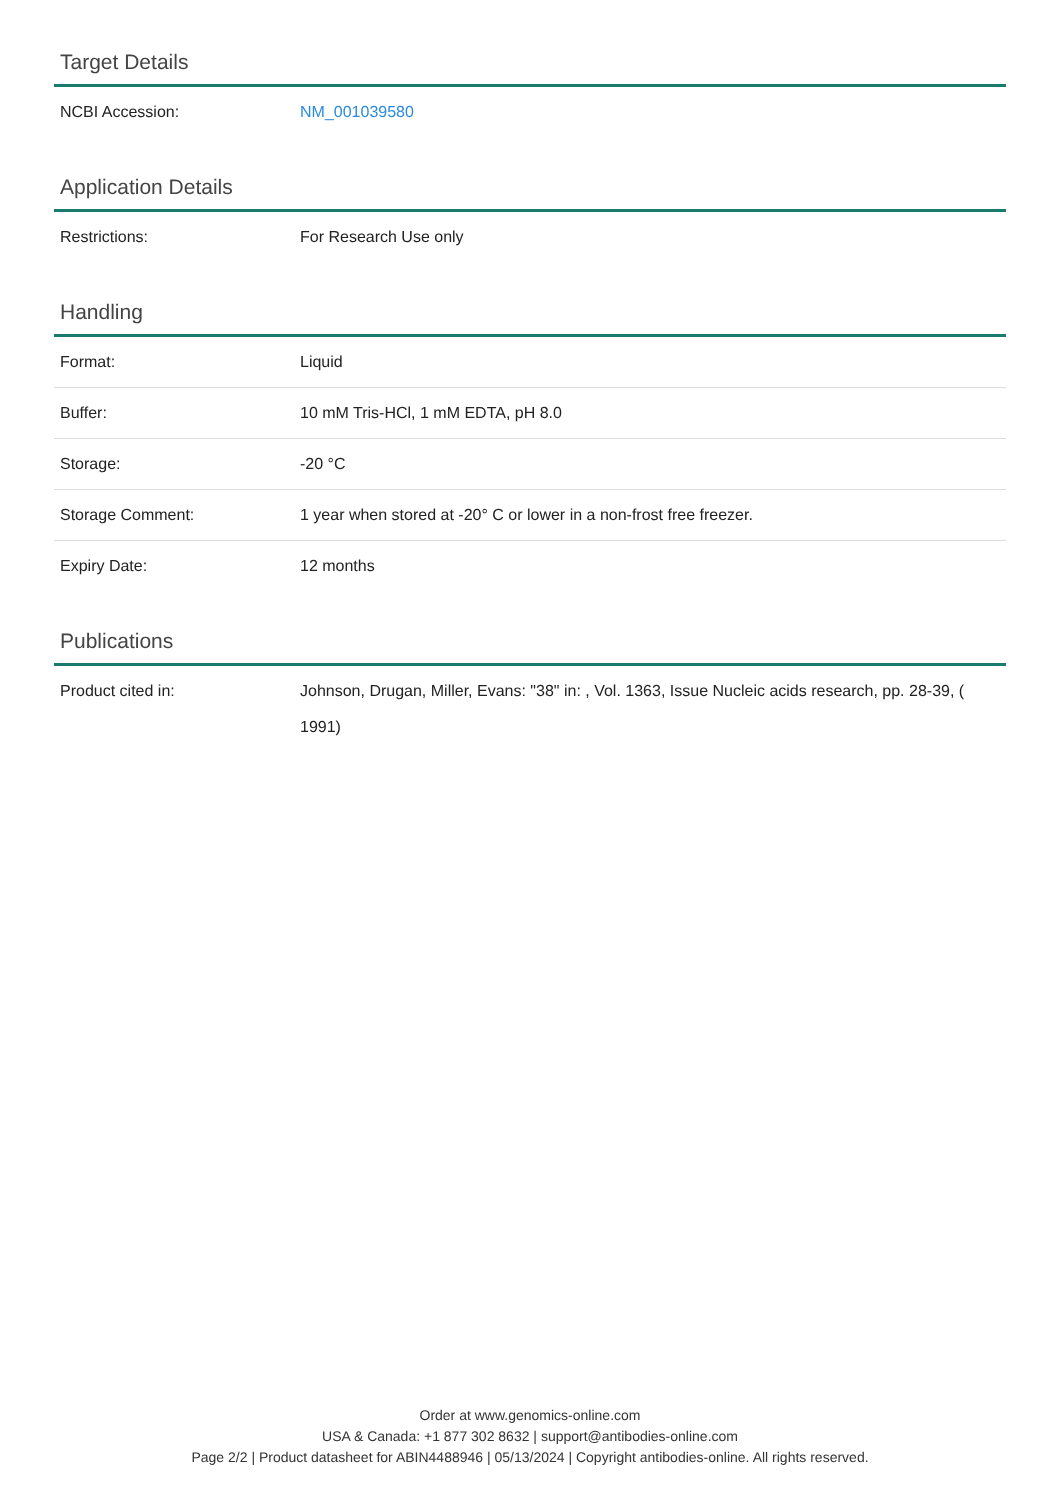Target Details
| NCBI Accession: | NM_001039580 |
Application Details
| Restrictions: | For Research Use only |
Handling
| Format: | Liquid |
| Buffer: | 10 mM Tris-HCl, 1 mM EDTA, pH 8.0 |
| Storage: | -20 °C |
| Storage Comment: | 1 year when stored at -20° C or lower in a non-frost free freezer. |
| Expiry Date: | 12 months |
Publications
| Product cited in: | Johnson, Drugan, Miller, Evans: "38" in: , Vol. 1363, Issue Nucleic acids research, pp. 28-39, ( 1991) |
Order at www.genomics-online.com
USA & Canada: +1 877 302 8632 | support@antibodies-online.com
Page 2/2 | Product datasheet for ABIN4488946 | 05/13/2024 | Copyright antibodies-online. All rights reserved.